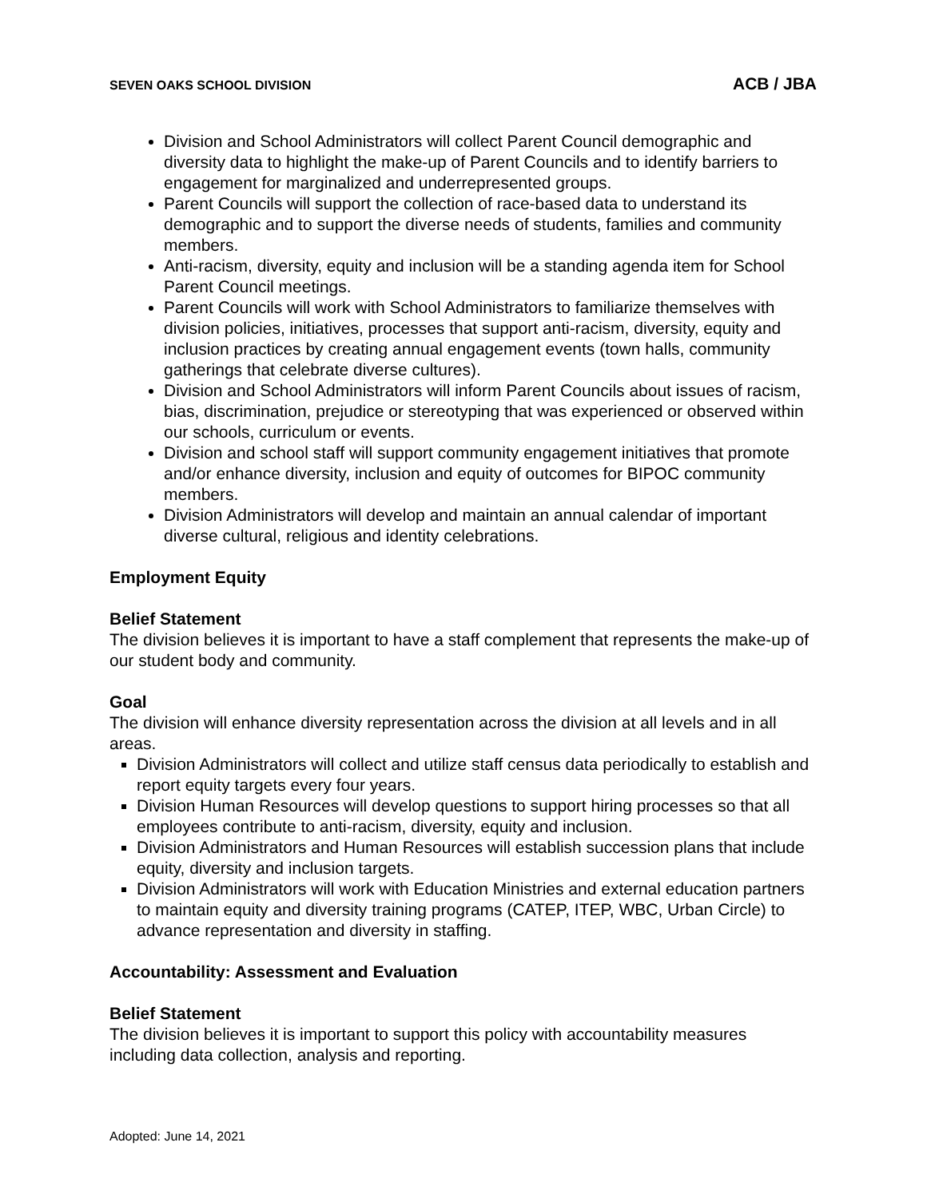SEVEN OAKS SCHOOL DIVISION ACB / JBA
Division and School Administrators will collect Parent Council demographic and diversity data to highlight the make-up of Parent Councils and to identify barriers to engagement for marginalized and underrepresented groups.
Parent Councils will support the collection of race-based data to understand its demographic and to support the diverse needs of students, families and community members.
Anti-racism, diversity, equity and inclusion will be a standing agenda item for School Parent Council meetings.
Parent Councils will work with School Administrators to familiarize themselves with division policies, initiatives, processes that support anti-racism, diversity, equity and inclusion practices by creating annual engagement events (town halls, community gatherings that celebrate diverse cultures).
Division and School Administrators will inform Parent Councils about issues of racism, bias, discrimination, prejudice or stereotyping that was experienced or observed within our schools, curriculum or events.
Division and school staff will support community engagement initiatives that promote and/or enhance diversity, inclusion and equity of outcomes for BIPOC community members.
Division Administrators will develop and maintain an annual calendar of important diverse cultural, religious and identity celebrations.
Employment Equity
Belief Statement
The division believes it is important to have a staff complement that represents the make-up of our student body and community.
Goal
The division will enhance diversity representation across the division at all levels and in all areas.
Division Administrators will collect and utilize staff census data periodically to establish and report equity targets every four years.
Division Human Resources will develop questions to support hiring processes so that all employees contribute to anti-racism, diversity, equity and inclusion.
Division Administrators and Human Resources will establish succession plans that include equity, diversity and inclusion targets.
Division Administrators will work with Education Ministries and external education partners to maintain equity and diversity training programs (CATEP, ITEP, WBC, Urban Circle) to advance representation and diversity in staffing.
Accountability: Assessment and Evaluation
Belief Statement
The division believes it is important to support this policy with accountability measures including data collection, analysis and reporting.
Adopted: June 14, 2021